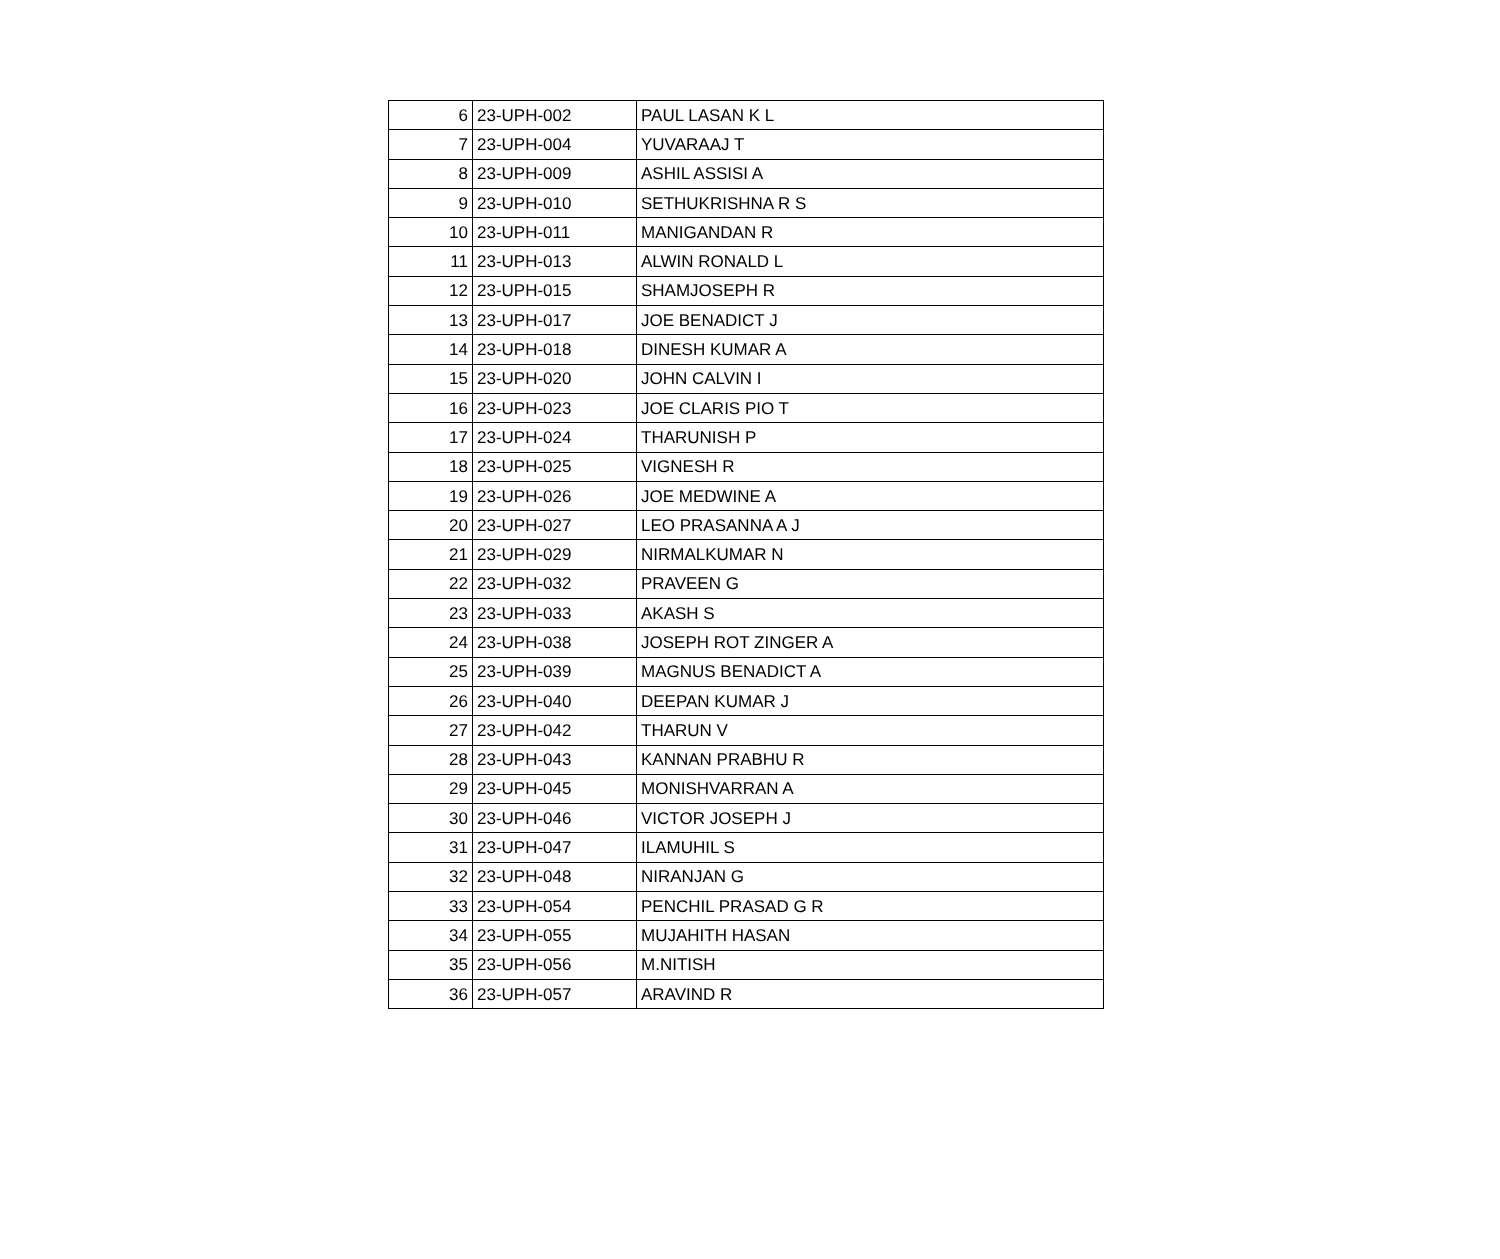| 6 | 23-UPH-002 | PAUL LASAN K L |
| 7 | 23-UPH-004 | YUVARAAJ T |
| 8 | 23-UPH-009 | ASHIL ASSISI A |
| 9 | 23-UPH-010 | SETHUKRISHNA R S |
| 10 | 23-UPH-011 | MANIGANDAN R |
| 11 | 23-UPH-013 | ALWIN RONALD L |
| 12 | 23-UPH-015 | SHAMJOSEPH R |
| 13 | 23-UPH-017 | JOE BENADICT J |
| 14 | 23-UPH-018 | DINESH KUMAR A |
| 15 | 23-UPH-020 | JOHN CALVIN I |
| 16 | 23-UPH-023 | JOE CLARIS PIO T |
| 17 | 23-UPH-024 | THARUNISH P |
| 18 | 23-UPH-025 | VIGNESH R |
| 19 | 23-UPH-026 | JOE MEDWINE A |
| 20 | 23-UPH-027 | LEO PRASANNA A J |
| 21 | 23-UPH-029 | NIRMALKUMAR N |
| 22 | 23-UPH-032 | PRAVEEN G |
| 23 | 23-UPH-033 | AKASH S |
| 24 | 23-UPH-038 | JOSEPH ROT ZINGER A |
| 25 | 23-UPH-039 | MAGNUS BENADICT A |
| 26 | 23-UPH-040 | DEEPAN KUMAR J |
| 27 | 23-UPH-042 | THARUN V |
| 28 | 23-UPH-043 | KANNAN PRABHU R |
| 29 | 23-UPH-045 | MONISHVARRAN A |
| 30 | 23-UPH-046 | VICTOR JOSEPH J |
| 31 | 23-UPH-047 | ILAMUHIL S |
| 32 | 23-UPH-048 | NIRANJAN G |
| 33 | 23-UPH-054 | PENCHIL PRASAD G R |
| 34 | 23-UPH-055 | MUJAHITH HASAN |
| 35 | 23-UPH-056 | M.NITISH |
| 36 | 23-UPH-057 | ARAVIND R |